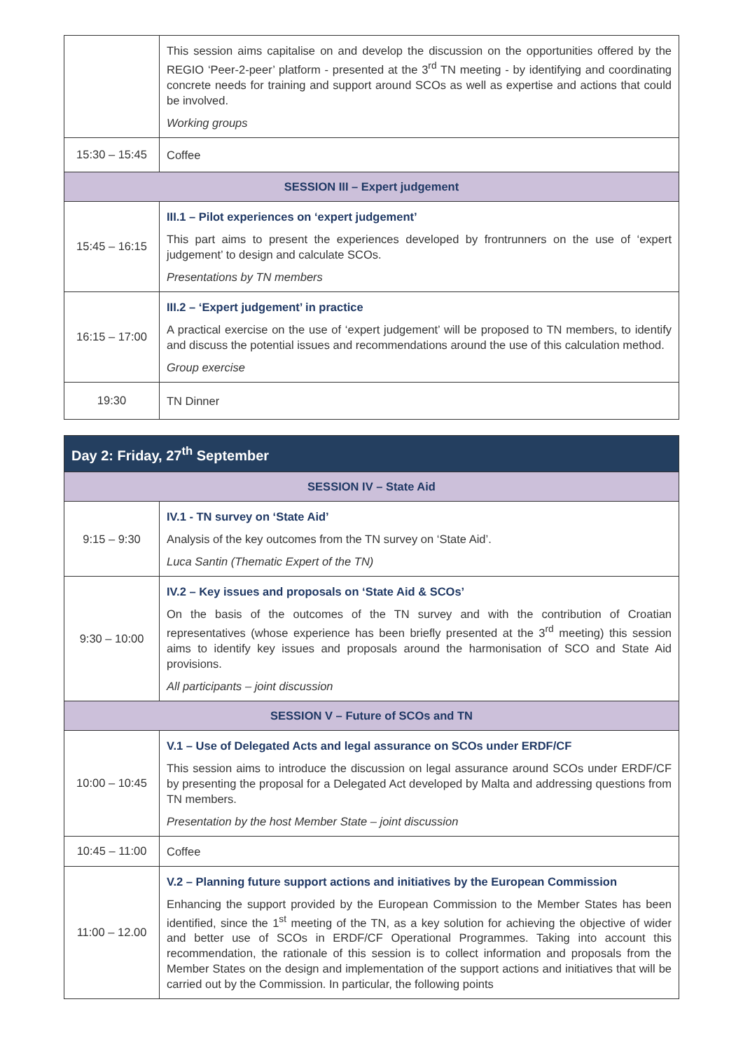| | This session aims capitalise on and develop the discussion on the opportunities offered by the REGIO ‘Peer-2-peer’ platform - presented at the 3<sup>rd</sup> TN meeting - by identifying and coordinating concrete needs for training and support around SCOs as well as expertise and actions that could be involved. Working groups |
| 15:30 – 15:45 | Coffee |
| SESSION III – Expert judgement | |
| 15:45 – 16:15 | III.1 – Pilot experiences on ‘expert judgement’ This part aims to present the experiences developed by frontrunners on the use of ‘expert judgement’ to design and calculate SCOs. Presentations by TN members |
| 16:15 – 17:00 | III.2 – ‘Expert judgement’ in practice A practical exercise on the use of ‘expert judgement’ will be proposed to TN members, to identify and discuss the potential issues and recommendations around the use of this calculation method. Group exercise |
| 19:30 | TN Dinner |
| Day 2: Friday, 27<sup>th</sup> September | |
| --- | --- |
| SESSION IV – State Aid | |
| 9:15 – 9:30 | IV.1 - TN survey on ‘State Aid’ Analysis of the key outcomes from the TN survey on ‘State Aid’. Luca Santin (Thematic Expert of the TN) |
| 9:30 – 10:00 | IV.2 – Key issues and proposals on ‘State Aid & SCOs’ On the basis of the outcomes of the TN survey and with the contribution of Croatian representatives (whose experience has been briefly presented at the 3<sup>rd</sup> meeting) this session aims to identify key issues and proposals around the harmonisation of SCO and State Aid provisions. All participants – joint discussion |
| SESSION V – Future of SCOs and TN | |
| 10:00 – 10:45 | V.1 – Use of Delegated Acts and legal assurance on SCOs under ERDF/CF This session aims to introduce the discussion on legal assurance around SCOs under ERDF/CF by presenting the proposal for a Delegated Act developed by Malta and addressing questions from TN members. Presentation by the host Member State – joint discussion |
| 10:45 – 11:00 | Coffee |
| 11:00 – 12.00 | V.2 – Planning future support actions and initiatives by the European Commission Enhancing the support provided by the European Commission to the Member States has been identified, since the 1<sup>st</sup> meeting of the TN, as a key solution for achieving the objective of wider and better use of SCOs in ERDF/CF Operational Programmes. Taking into account this recommendation, the rationale of this session is to collect information and proposals from the Member States on the design and implementation of the support actions and initiatives that will be carried out by the Commission. In particular, the following points |